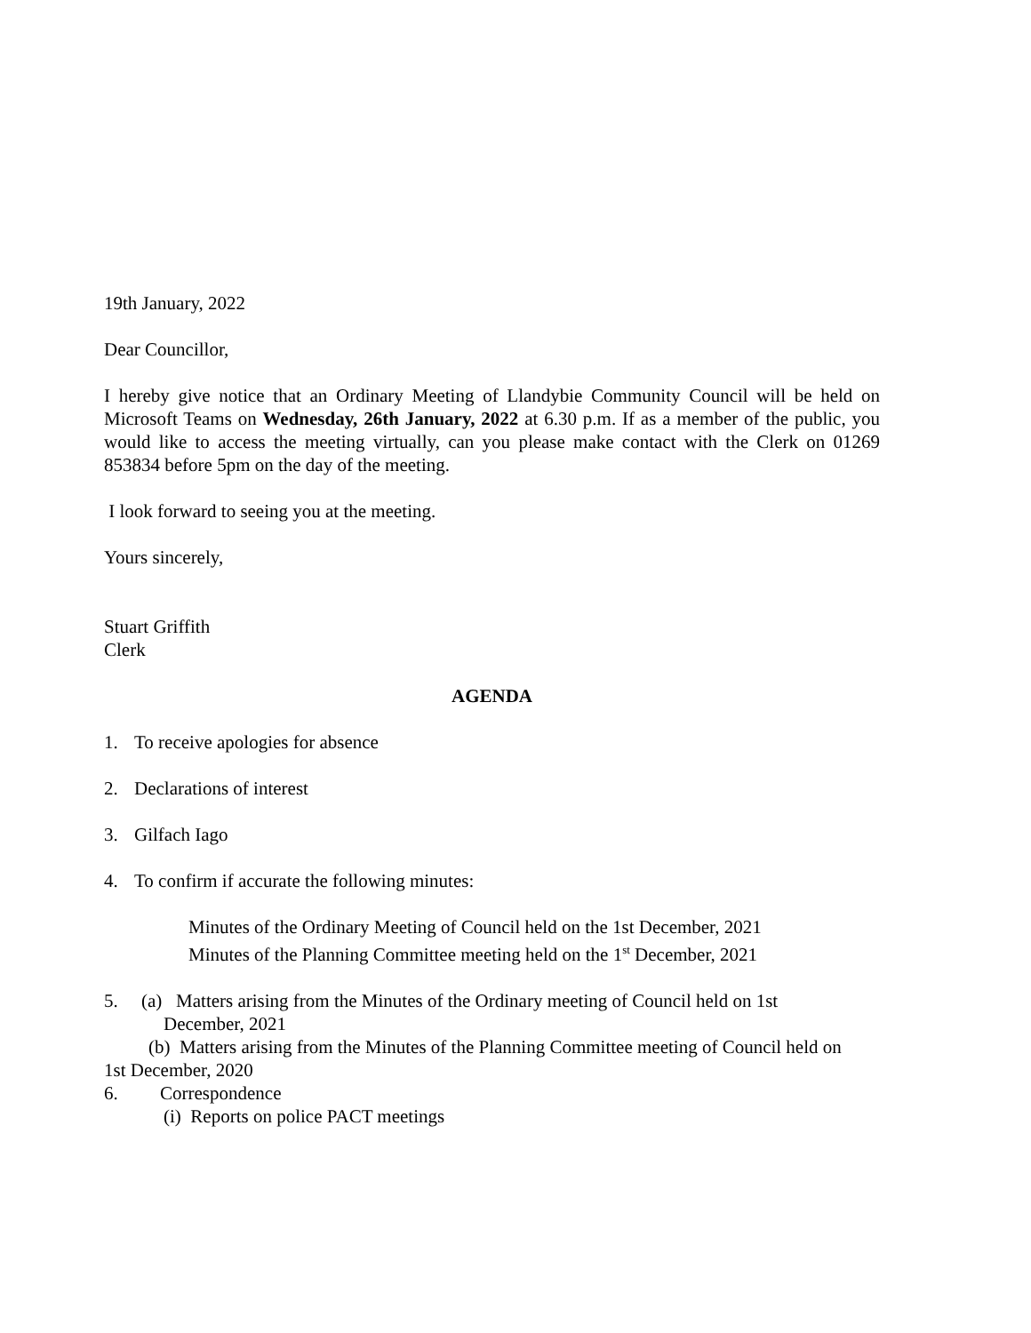19th January, 2022
Dear Councillor,
I hereby give notice that an Ordinary Meeting of Llandybie Community Council will be held on Microsoft Teams on Wednesday, 26th January, 2022 at 6.30 p.m. If as a member of the public, you would like to access the meeting virtually, can you please make contact with the Clerk on 01269 853834 before 5pm on the day of the meeting.
I look forward to seeing you at the meeting.
Yours sincerely,
Stuart Griffith
Clerk
AGENDA
1. To receive apologies for absence
2. Declarations of interest
3. Gilfach Iago
4. To confirm if accurate the following minutes:
Minutes of the Ordinary Meeting of Council held on the 1st December, 2021
Minutes of the Planning Committee meeting held on the 1<sup>st</sup> December, 2021
5. (a) Matters arising from the Minutes of the Ordinary meeting of Council held on 1st
December, 2021
(b) Matters arising from the Minutes of the Planning Committee meeting of Council held on
1st December, 2020
6. Correspondence
(i) Reports on police PACT meetings